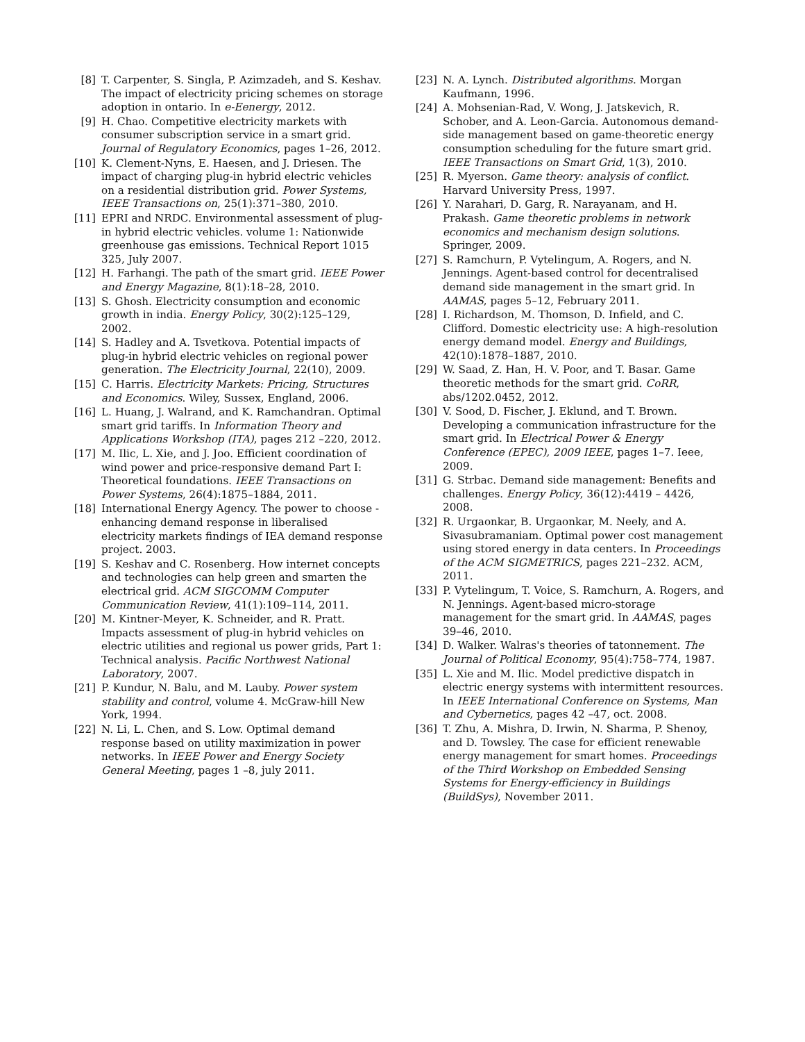[8] T. Carpenter, S. Singla, P. Azimzadeh, and S. Keshav. The impact of electricity pricing schemes on storage adoption in ontario. In e-Eenergy, 2012.
[9] H. Chao. Competitive electricity markets with consumer subscription service in a smart grid. Journal of Regulatory Economics, pages 1–26, 2012.
[10] K. Clement-Nyns, E. Haesen, and J. Driesen. The impact of charging plug-in hybrid electric vehicles on a residential distribution grid. Power Systems, IEEE Transactions on, 25(1):371–380, 2010.
[11] EPRI and NRDC. Environmental assessment of plug-in hybrid electric vehicles. volume 1: Nationwide greenhouse gas emissions. Technical Report 1015 325, July 2007.
[12] H. Farhangi. The path of the smart grid. IEEE Power and Energy Magazine, 8(1):18–28, 2010.
[13] S. Ghosh. Electricity consumption and economic growth in india. Energy Policy, 30(2):125–129, 2002.
[14] S. Hadley and A. Tsvetkova. Potential impacts of plug-in hybrid electric vehicles on regional power generation. The Electricity Journal, 22(10), 2009.
[15] C. Harris. Electricity Markets: Pricing, Structures and Economics. Wiley, Sussex, England, 2006.
[16] L. Huang, J. Walrand, and K. Ramchandran. Optimal smart grid tariffs. In Information Theory and Applications Workshop (ITA), pages 212 –220, 2012.
[17] M. Ilic, L. Xie, and J. Joo. Efficient coordination of wind power and price-responsive demand Part I: Theoretical foundations. IEEE Transactions on Power Systems, 26(4):1875–1884, 2011.
[18] International Energy Agency. The power to choose - enhancing demand response in liberalised electricity markets findings of IEA demand response project. 2003.
[19] S. Keshav and C. Rosenberg. How internet concepts and technologies can help green and smarten the electrical grid. ACM SIGCOMM Computer Communication Review, 41(1):109–114, 2011.
[20] M. Kintner-Meyer, K. Schneider, and R. Pratt. Impacts assessment of plug-in hybrid vehicles on electric utilities and regional us power grids, Part 1: Technical analysis. Pacific Northwest National Laboratory, 2007.
[21] P. Kundur, N. Balu, and M. Lauby. Power system stability and control, volume 4. McGraw-hill New York, 1994.
[22] N. Li, L. Chen, and S. Low. Optimal demand response based on utility maximization in power networks. In IEEE Power and Energy Society General Meeting, pages 1 –8, july 2011.
[23] N. A. Lynch. Distributed algorithms. Morgan Kaufmann, 1996.
[24] A. Mohsenian-Rad, V. Wong, J. Jatskevich, R. Schober, and A. Leon-Garcia. Autonomous demand-side management based on game-theoretic energy consumption scheduling for the future smart grid. IEEE Transactions on Smart Grid, 1(3), 2010.
[25] R. Myerson. Game theory: analysis of conflict. Harvard University Press, 1997.
[26] Y. Narahari, D. Garg, R. Narayanam, and H. Prakash. Game theoretic problems in network economics and mechanism design solutions. Springer, 2009.
[27] S. Ramchurn, P. Vytelingum, A. Rogers, and N. Jennings. Agent-based control for decentralised demand side management in the smart grid. In AAMAS, pages 5–12, February 2011.
[28] I. Richardson, M. Thomson, D. Infield, and C. Clifford. Domestic electricity use: A high-resolution energy demand model. Energy and Buildings, 42(10):1878–1887, 2010.
[29] W. Saad, Z. Han, H. V. Poor, and T. Basar. Game theoretic methods for the smart grid. CoRR, abs/1202.0452, 2012.
[30] V. Sood, D. Fischer, J. Eklund, and T. Brown. Developing a communication infrastructure for the smart grid. In Electrical Power & Energy Conference (EPEC), 2009 IEEE, pages 1–7. Ieee, 2009.
[31] G. Strbac. Demand side management: Benefits and challenges. Energy Policy, 36(12):4419 – 4426, 2008.
[32] R. Urgaonkar, B. Urgaonkar, M. Neely, and A. Sivasubramaniam. Optimal power cost management using stored energy in data centers. In Proceedings of the ACM SIGMETRICS, pages 221–232. ACM, 2011.
[33] P. Vytelingum, T. Voice, S. Ramchurn, A. Rogers, and N. Jennings. Agent-based micro-storage management for the smart grid. In AAMAS, pages 39–46, 2010.
[34] D. Walker. Walras's theories of tatonnement. The Journal of Political Economy, 95(4):758–774, 1987.
[35] L. Xie and M. Ilic. Model predictive dispatch in electric energy systems with intermittent resources. In IEEE International Conference on Systems, Man and Cybernetics, pages 42 –47, oct. 2008.
[36] T. Zhu, A. Mishra, D. Irwin, N. Sharma, P. Shenoy, and D. Towsley. The case for efficient renewable energy management for smart homes. Proceedings of the Third Workshop on Embedded Sensing Systems for Energy-efficiency in Buildings (BuildSys), November 2011.